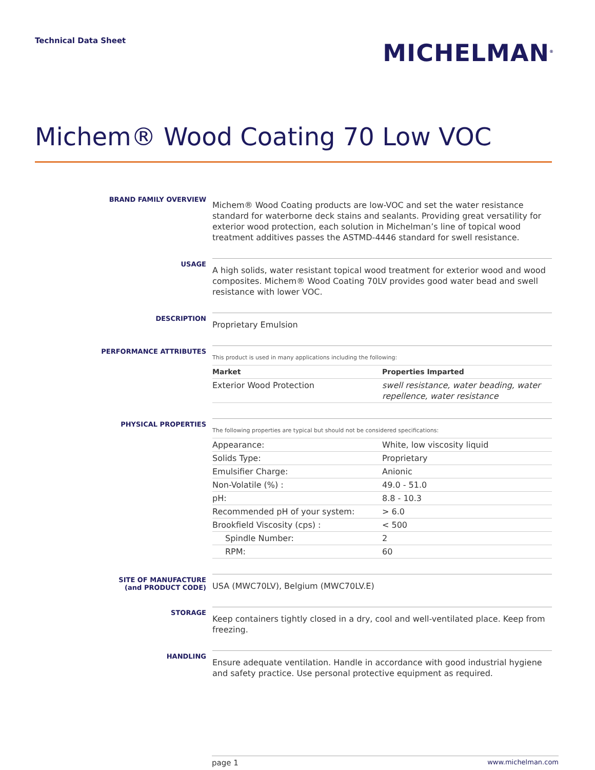Technical Data Sheet
MICHELMAN<sup>®</sup>
Michem® Wood Coating 70 Low VOC
BRAND FAMILY OVERVIEW
Michem® Wood Coating products are low-VOC and set the water resistance standard for waterborne deck stains and sealants. Providing great versatility for exterior wood protection, each solution in Michelman’s line of topical wood treatment additives passes the ASTMD-4446 standard for swell resistance.
USAGE
A high solids, water resistant topical wood treatment for exterior wood and wood composites. Michem® Wood Coating 70LV provides good water bead and swell resistance with lower VOC.
DESCRIPTION
Proprietary Emulsion
PERFORMANCE ATTRIBUTES
This product is used in many applications including the following:
| Market | Properties Imparted |
| --- | --- |
| Exterior Wood Protection | swell resistance, water beading, water repellence, water resistance |
PHYSICAL PROPERTIES
The following properties are typical but should not be considered specifications:
| Appearance: | White, low viscosity liquid |
| Solids Type: | Proprietary |
| Emulsifier Charge: | Anionic |
| Non-Volatile (%) : | 49.0 - 51.0 |
| pH: | 8.8 - 10.3 |
| Recommended pH of your system: | > 6.0 |
| Brookfield Viscosity (cps) : | < 500 |
| Spindle Number: | 2 |
| RPM: | 60 |
SITE OF MANUFACTURE
(and PRODUCT CODE)
USA (MWC70LV), Belgium (MWC70LV.E)
STORAGE
Keep containers tightly closed in a dry, cool and well-ventilated place. Keep from freezing.
HANDLING
Ensure adequate ventilation. Handle in accordance with good industrial hygiene and safety practice. Use personal protective equipment as required.
page 1 www.michelman.com